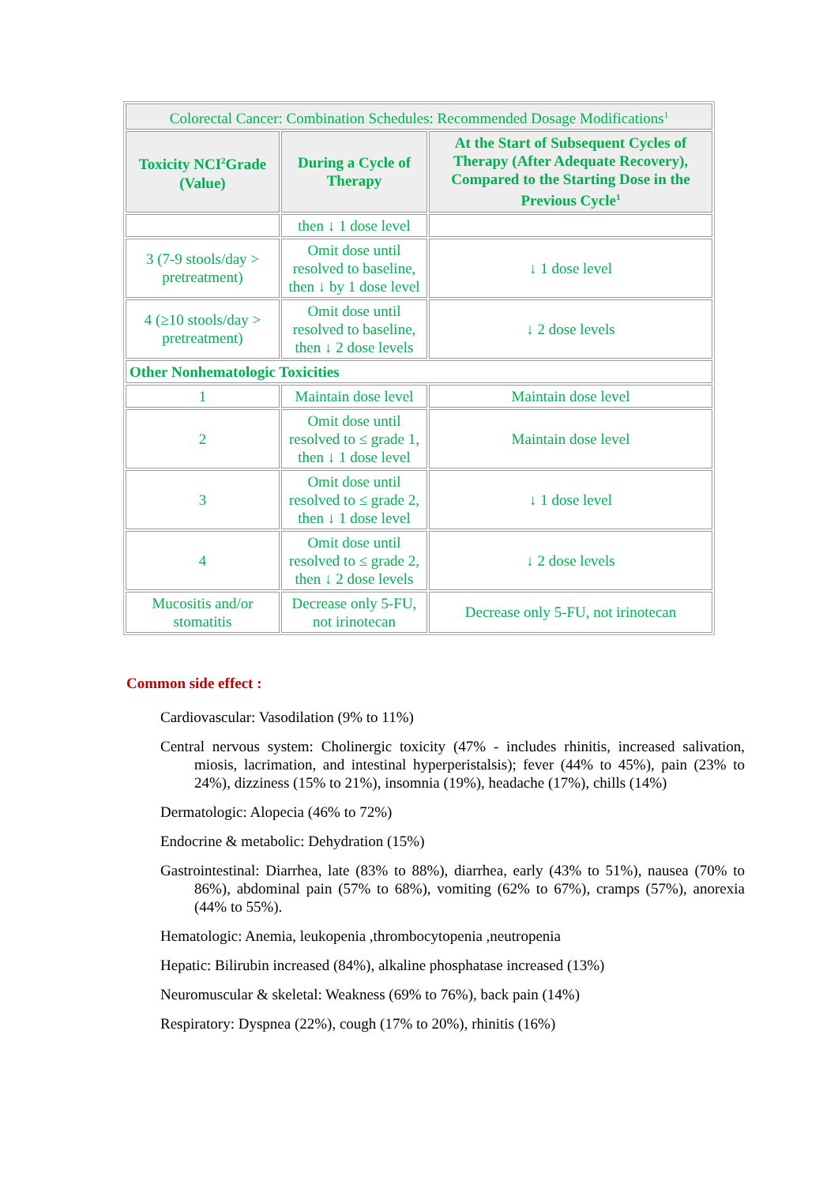| Colorectal Cancer: Combination Schedules: Recommended Dosage Modifications<sup>1</sup> | | |
| Toxicity NCI<sup>2</sup>Grade (Value) | During a Cycle of Therapy | At the Start of Subsequent Cycles of Therapy (After Adequate Recovery), Compared to the Starting Dose in the Previous Cycle<sup>1</sup> |
| | then ↓ 1 dose level | |
| 3 (7-9 stools/day > pretreatment) | Omit dose until resolved to baseline, then ↓ by 1 dose level | ↓ 1 dose level |
| 4 (≥10 stools/day > pretreatment) | Omit dose until resolved to baseline, then ↓ 2 dose levels | ↓ 2 dose levels |
| Other Nonhematologic Toxicities | | |
| 1 | Maintain dose level | Maintain dose level |
| 2 | Omit dose until resolved to ≤ grade 1, then ↓ 1 dose level | Maintain dose level |
| 3 | Omit dose until resolved to ≤ grade 2, then ↓ 1 dose level | ↓ 1 dose level |
| 4 | Omit dose until resolved to ≤ grade 2, then ↓ 2 dose levels | ↓ 2 dose levels |
| Mucositis and/or stomatitis | Decrease only 5-FU, not irinotecan | Decrease only 5-FU, not irinotecan |
Common side effect :
Cardiovascular: Vasodilation (9% to 11%)
Central nervous system: Cholinergic toxicity (47% - includes rhinitis, increased salivation, miosis, lacrimation, and intestinal hyperperistalsis); fever (44% to 45%), pain (23% to 24%), dizziness (15% to 21%), insomnia (19%), headache (17%), chills (14%)
Dermatologic: Alopecia (46% to 72%)
Endocrine & metabolic: Dehydration (15%)
Gastrointestinal: Diarrhea, late (83% to 88%), diarrhea, early (43% to 51%), nausea (70% to 86%), abdominal pain (57% to 68%), vomiting (62% to 67%), cramps (57%), anorexia (44% to 55%).
Hematologic: Anemia, leukopenia ,thrombocytopenia ,neutropenia
Hepatic: Bilirubin increased (84%), alkaline phosphatase increased (13%)
Neuromuscular & skeletal: Weakness (69% to 76%), back pain (14%)
Respiratory: Dyspnea (22%), cough (17% to 20%), rhinitis (16%)